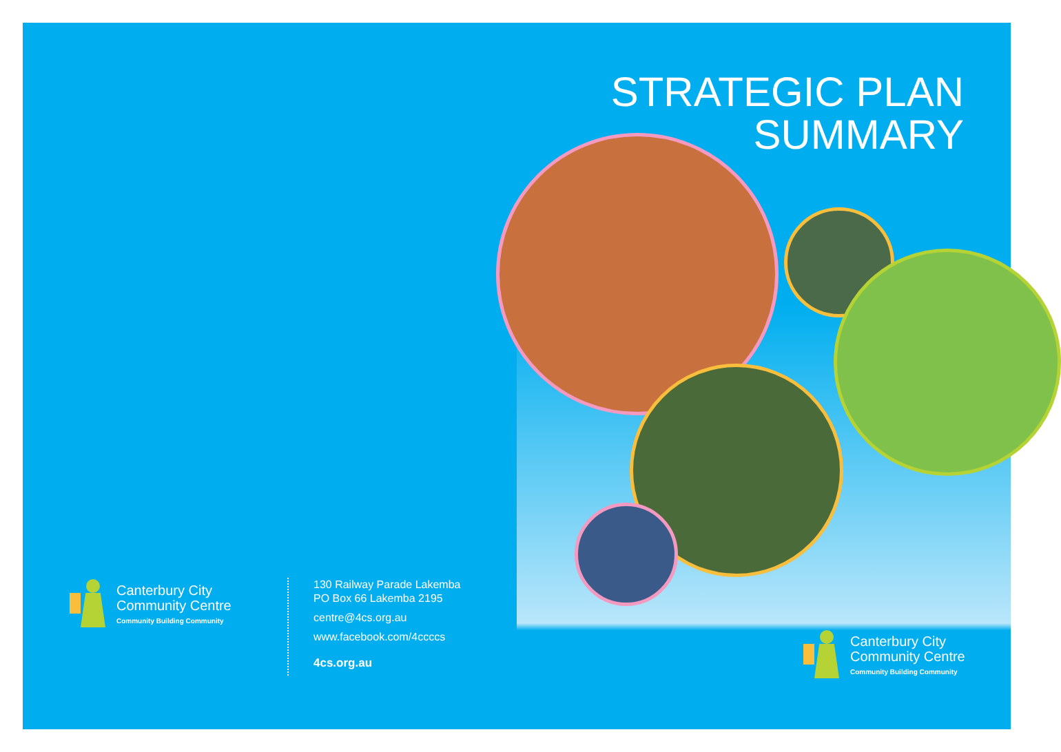Canterbury City
Community Centre
Community Building Community
130 Railway Parade Lakemba
PO Box 66 Lakemba 2195
centre@4cs.org.au
www.facebook.com/4ccccs
4cs.org.au
STRATEGIC PLAN
SUMMARY
Canterbury City
Community Centre
Community Building Community